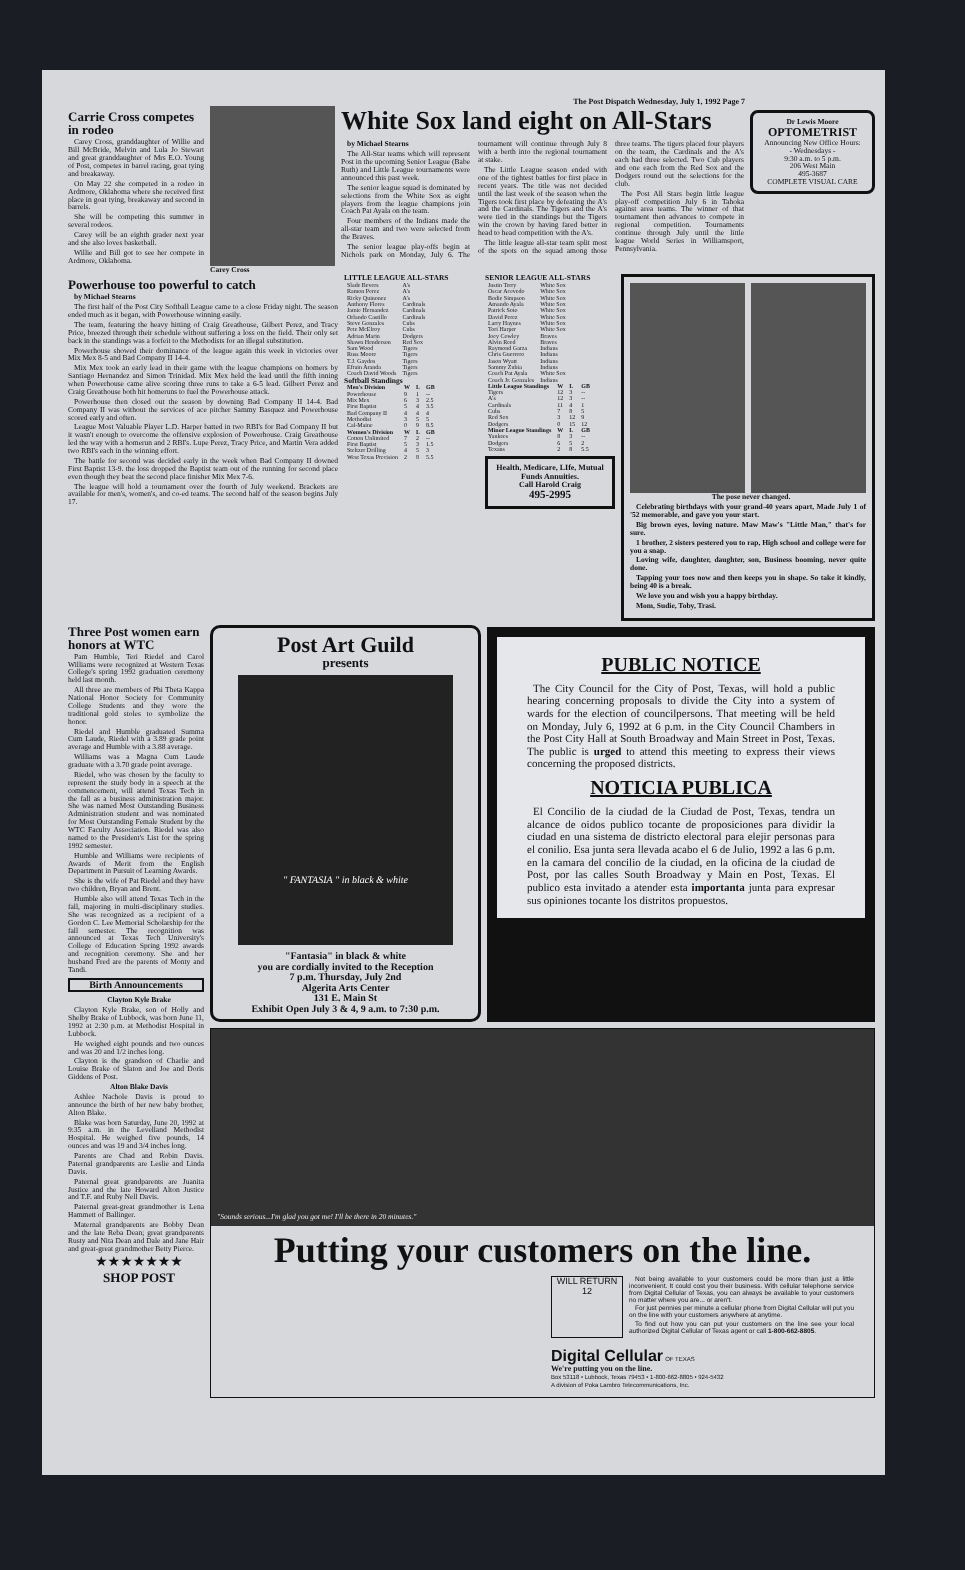The Post Dispatch Wednesday, July 1, 1992 Page 7
Carrie Cross competes in rodeo
Carey Cross, granddaughter of Willie and Bill McBride, Melvin and Lula Jo Stewart and great granddaughter of Mrs E.O. Young of Post, competes in barrel racing, goat tying and breakaway.
On May 22 she competed in a rodeo in Ardmore, Oklahoma where she received first place in goat tying, breakaway and second in barrels.
She will be competing this summer in several rodeos.
Carey will be an eighth grader next year and she also loves basketball.
Willie and Bill got to see her compete in Ardmore, Oklahoma.
Carey Cross
White Sox land eight on All-Stars
by Michael Stearns
The All-Star teams which will represent Post in the upcoming Senior League (Babe Ruth) and Little League tournaments were announced this past week.
The senior league squad is dominated by selections from the White Sox as eight players from the league champions join Coach Pat Ayala on the team.
Four members of the Indians made the all-star team and two were selected from the Braves.
The senior league play-offs begin at Nichols park on Monday, July 6. The tournament will continue through July 8 with a berth into the regional tournament at stake.
The Little League season ended with one of the tightest battles for first place in recent years. The title was not decided until the last week of the season when the Tigers took first place by defeating the A's and the Cardinals. The Tigers and the A's were tied in the standings but the Tigers win the crown by having fared better in head to head competition with the A's.
The little league all-star team split most of the spots on the squad among those three teams. The tigers placed four players on the team, the Cardinals and the A's each had three selected. Two Cub players and one each from the Red Sox and the Dodgers round out the selections for the club.
The Post All Stars begin little league play-off competition July 6 in Tahoka against area teams. The winner of that tournament then advances to compete in regional competition. Tournaments continue through July until the little league World Series in Williamsport, Pennsylvania.
Dr Lewis Moore
OPTOMETRIST
Announcing New Office Hours:
- Wednesdays -
9:30 a.m. to 5 p.m.
206 West Main
495-3687
COMPLETE VISUAL CARE
Powerhouse too powerful to catch
by Michael Stearns
The first half of the Post City Softball League came to a close Friday night. The season ended much as it began, with Powerhouse winning easily.
The team, featuring the heavy hitting of Craig Greathouse, Gilbert Perez, and Tracy Price, breezed through their schedule without suffering a loss on the field. Their only set back in the standings was a forfeit to the Methodists for an illegal substitution.
Powerhouse showed their dominance of the league again this week in victories over Mix Mex 8-5 and Bad Company II 14-4.
Mix Mex took an early lead in their game with the league champions on homers by Santiago Hernandez and Simon Trinidad. Mix Mex held the lead until the fifth inning when Powerhouse came alive scoring three runs to take a 6-5 lead. Gilbert Perez and Craig Greathouse both hit homeruns to fuel the Powerhouse attack.
Powerhouse then closed out the season by downing Bad Company II 14-4. Bad Company II was without the services of ace pitcher Sammy Basquez and Powerhouse scored early and often.
League Most Valuable Player L.D. Harper batted in two RBI's for Bad Company II but it wasn't enough to overcome the offensive explosion of Powerhouse. Craig Greathouse led the way with a homerun and 2 RBI's. Lupe Perez, Tracy Price, and Martin Vera added two RBI's each in the winning effort.
The battle for second was decided early in the week when Bad Company II downed First Baptist 13-9. the loss dropped the Baptist team out of the running for second place even though they beat the second place finisher Mix Mex 7-6.
The league will hold a tournament over the fourth of July weekend. Brackets are available for men's, women's, and co-ed teams. The second half of the season begins July 17.
LITTLE LEAGUE ALL-STARS
| Slade Bevers | A's |
| Ramon Perez | A's |
| Ricky Quinonez | A's |
| Anthony Flores | Cardinals |
| Jamie Hernandez | Cardinals |
| Orlando Castillo | Cardinals |
| Steve Gonzales | Cubs |
| Pete McElroy | Cubs |
| Adrian Marin | Dodgers |
| Shawn Henderson | Red Sox |
| Sam Wood | Tigers |
| Russ Moore | Tigers |
| T.J. Gaydos | Tigers |
| Efrain Aranda | Tigers |
| Coach David Woods | Tigers |
Softball Standings
| Men's Division | W | L | GB |
| --- | --- | --- | --- |
| Powerhouse | 9 | 1 | -- |
| Mix Mex | 6 | 3 | 2.5 |
| First Baptist | 5 | 4 | 3.5 |
| Bad Company II | 4 | 4 | 4 |
| Methodist | 3 | 5 | 5 |
| Cal-Maine | 0 | 9 | 8.5 |
| Women's Division | W | L | GB |
| Cotton Unlimited | 7 | 2 | -- |
| First Baptist | 5 | 3 | 1.5 |
| Steltzer Drilling | 4 | 5 | 3 |
| West Texas Precision | 2 | 8 | 5.5 |
SENIOR LEAGUE ALL-STARS
| Justin Terry | White Sox |
| Oscar Acevedo | White Sox |
| Bodie Simpson | White Sox |
| Amando Ayala | White Sox |
| Patrick Soto | White Sox |
| David Perez | White Sox |
| Larry Haynes | White Sox |
| Tori Harper | White Sox |
| Joey Cowley | Braves |
| Alvin Reed | Braves |
| Raymond Garza | Indians |
| Chris Guerrero | Indians |
| Jason Wyatt | Indians |
| Sammy Zubia | Indians |
| Coach Pat Ayala | White Sox |
| Coach Jr. Gonzales | Indians |
| Little League Standings | W | L | GB |
| --- | --- | --- | --- |
| Tigers | 12 | 3 | -- |
| A's | 12 | 3 | -- |
| Cardinals | 11 | 4 | 1 |
| Cubs | 7 | 8 | 5 |
| Red Sox | 3 | 12 | 9 |
| Dodgers | 0 | 15 | 12 |
| Minor League Standings | W | L | GB |
| Yankees | 8 | 3 | -- |
| Dodgers | 6 | 5 | 2 |
| Texans | 2 | 8 | 5.5 |
Health, Medicare, LIfe, Mutual Funds Annuities.
Call Harold Craig
495-2995
The pose never changed.
Celebrating birthdays with your grand-40 years apart, Made July 1 of '52 memorable, and gave you your start.
Big brown eyes, loving nature. Maw Maw's "Little Man," that's for sure.
1 brother, 2 sisters pestered you to rap, High school and college were for you a snap.
Loving wife, daughter, daughter, son, Business booming, never quite done.
Tapping your toes now and then keeps you in shape. So take it kindly, being 40 is a break.
We love you and wish you a happy birthday.
Mom, Sudie, Toby, Trasi.
Three Post women earn honors at WTC
Pam Humble, Teri Riedel and Carol Williams were recognized at Western Texas College's spring 1992 graduation ceremony held last month.
All three are members of Phi Theta Kappa National Honor Society for Community College Students and they wore the traditional gold stoles to symbolize the honor.
Riedel and Humble graduated Summa Cum Laude, Riedel with a 3.89 grade point average and Humble with a 3.88 average.
Williams was a Magna Cum Laude graduate with a 3.70 grade point average.
Riedel, who was chosen by the faculty to represent the study body in a speech at the commencement, will attend Texas Tech in the fall as a business administration major. She was named Most Outstanding Business Administration student and was nominated for Most Outstanding Female Student by the WTC Faculty Association. Riedel was also named to the President's List for the spring 1992 semester.
Humble and Williams were recipients of Awards of Merit from the English Department in Pursuit of Learning Awards.
She is the wife of Pat Riedel and they have two children, Bryan and Brent.
Humble also will attend Texas Tech in the fall, majoring in multi-disciplinary studies. She was recognized as a recipient of a Gordon C. Lee Memorial Scholarship for the fall semester. The recognition was announced at Texas Tech University's College of Education Spring 1992 awards and recognition ceremony. She and her husband Fred are the parents of Monty and Tandi.
Birth Announcements
Clayton Kyle Brake
Clayton Kyle Brake, son of Holly and Shelby Brake of Lubbock, was born June 11, 1992 at 2:30 p.m. at Methodist Hospital in Lubbock.
He weighed eight pounds and two ounces and was 20 and 1/2 inches long.
Clayton is the grandson of Charlie and Louise Brake of Slaton and Joe and Doris Giddens of Post.
Alton Blake Davis
Ashlee Nachole Davis is proud to announce the birth of her new baby brother, Alton Blake.
Blake was born Saturday, June 20, 1992 at 9:35 a.m. in the Levelland Methodist Hospital. He weighed five pounds, 14 ounces and was 19 and 3/4 inches long.
Parents are Chad and Robin Davis. Paternal grandparents are Leslie and Linda Davis.
Paternal great grandparents are Juanita Justice and the late Howard Alton Justice and T.F. and Ruby Nell Davis.
Paternal great-great grandmother is Lena Hammett of Ballinger.
Maternal grandparents are Bobby Dean and the late Reba Dean; great grandparents Rusty and Nita Dean and Dale and Jane Hair and great-great grandmother Betty Pierce.
★★★★★★★
SHOP POST
Post Art Guild
presents
" FANTASIA " in black & white
"Fantasia" in black & white
you are cordially invited to the Reception
7 p.m. Thursday, July 2nd
Algerita Arts Center
131 E. Main St
Exhibit Open July 3 & 4, 9 a.m. to 7:30 p.m.
PUBLIC NOTICE
The City Council for the City of Post, Texas, will hold a public hearing concerning proposals to divide the City into a system of wards for the election of councilpersons. That meeting will be held on Monday, July 6, 1992 at 6 p.m. in the City Council Chambers in the Post City Hall at South Broadway and Main Street in Post, Texas. The public is urged to attend this meeting to express their views concerning the proposed districts.
NOTICIA PUBLICA
El Concilio de la ciudad de la Ciudad de Post, Texas, tendra un alcance de oidos publico tocante de proposiciones para dividir la ciudad en una sistema de districto electoral para elejir personas para el conilio. Esa junta sera llevada acabo el 6 de Julio, 1992 a las 6 p.m. en la camara del concilio de la ciudad, en la oficina de la ciudad de Post, por las calles South Broadway y Main en Post, Texas. El publico esta invitado a atender esta importanta junta para expresar sus opiniones tocante los distritos propuestos.
"Sounds serious...I'm glad you got me! I'll be there in 20 minutes."
Putting your customers on the line.
WILL RETURN
12
Not being available to your customers could be more than just a little inconvenient. It could cost you their business. With cellular telephone service from Digital Cellular of Texas, you can always be available to your customers no matter where you are... or aren't.
For just pennies per minute a cellular phone from Digital Cellular will put you on the line with your customers anywhere at anytime.
To find out how you can put your customers on the line see your local authorized Digital Cellular of Texas agent or call 1-800-662-8805.
Digital Cellular OF TEXAS
We're putting you on the line.
Box 53118 • Lubbock, Texas 79453 • 1-800-662-8805 • 924-5432
A division of Poka Lambro Telecommunications, Inc.